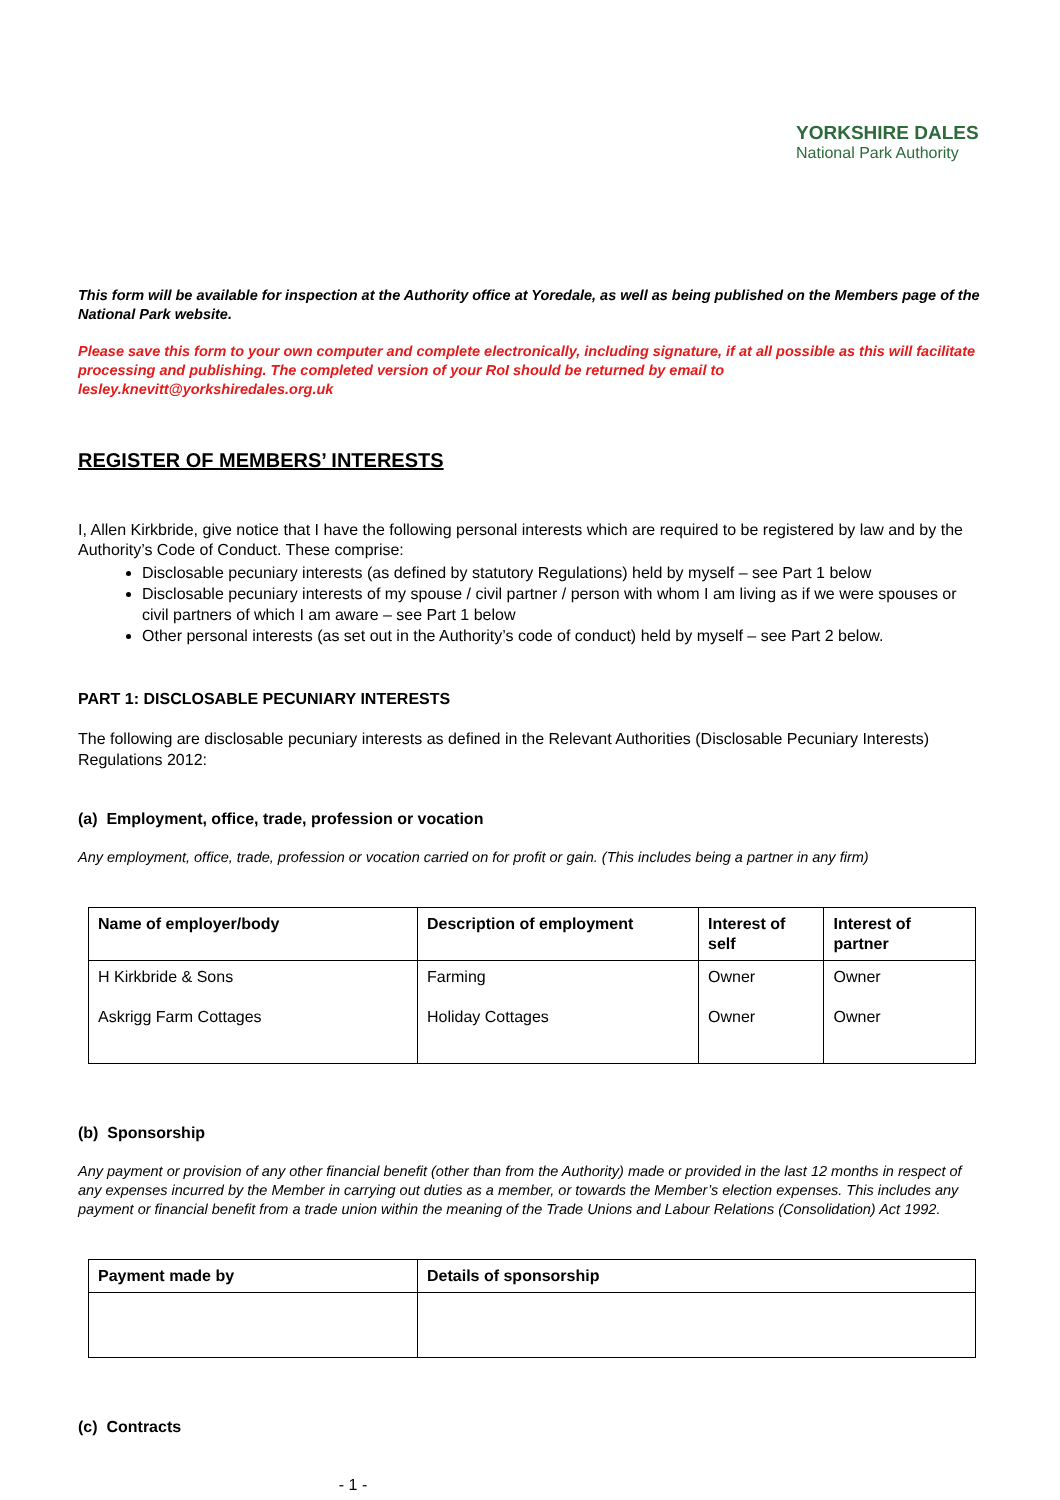YORKSHIRE DALES
National Park Authority
This form will be available for inspection at the Authority office at Yoredale, as well as being published on the Members page of the National Park website.
Please save this form to your own computer and complete electronically, including signature, if at all possible as this will facilitate processing and publishing. The completed version of your RoI should be returned by email to lesley.knevitt@yorkshiredales.org.uk
REGISTER OF MEMBERS’ INTERESTS
I, Allen Kirkbride, give notice that I have the following personal interests which are required to be registered by law and by the Authority’s Code of Conduct. These comprise:
Disclosable pecuniary interests (as defined by statutory Regulations) held by myself – see Part 1 below
Disclosable pecuniary interests of my spouse / civil partner / person with whom I am living as if we were spouses or civil partners of which I am aware – see Part 1 below
Other personal interests (as set out in the Authority’s code of conduct) held by myself – see Part 2 below.
PART 1: DISCLOSABLE PECUNIARY INTERESTS
The following are disclosable pecuniary interests as defined in the Relevant Authorities (Disclosable Pecuniary Interests) Regulations 2012:
(a) Employment, office, trade, profession or vocation
Any employment, office, trade, profession or vocation carried on for profit or gain. (This includes being a partner in any firm)
| Name of employer/body | Description of employment | Interest of self | Interest of partner |
| --- | --- | --- | --- |
| H Kirkbride & Sons Askrigg Farm Cottages | Farming Holiday Cottages | Owner Owner | Owner Owner |
(b) Sponsorship
Any payment or provision of any other financial benefit (other than from the Authority) made or provided in the last 12 months in respect of any expenses incurred by the Member in carrying out duties as a member, or towards the Member’s election expenses. This includes any payment or financial benefit from a trade union within the meaning of the Trade Unions and Labour Relations (Consolidation) Act 1992.
| Payment made by | Details of sponsorship |
| --- | --- |
(c) Contracts
- 1 -